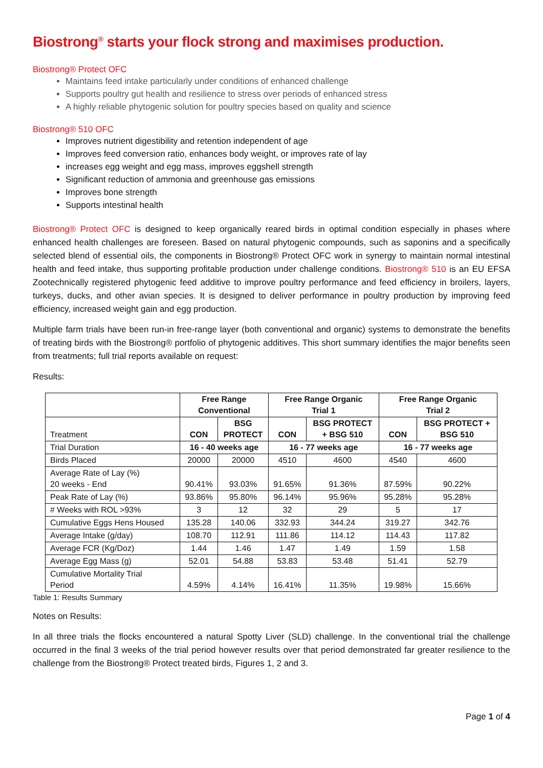Biostrong<sup>®</sup> starts your flock strong and maximises production.
Biostrong® Protect OFC
Maintains feed intake particularly under conditions of enhanced challenge
Supports poultry gut health and resilience to stress over periods of enhanced stress
A highly reliable phytogenic solution for poultry species based on quality and science
Biostrong® 510 OFC
Improves nutrient digestibility and retention independent of age
Improves feed conversion ratio, enhances body weight, or improves rate of lay
increases egg weight and egg mass, improves eggshell strength
Significant reduction of ammonia and greenhouse gas emissions
Improves bone strength
Supports intestinal health
Biostrong® Protect OFC is designed to keep organically reared birds in optimal condition especially in phases where enhanced health challenges are foreseen. Based on natural phytogenic compounds, such as saponins and a specifically selected blend of essential oils, the components in Biostrong® Protect OFC work in synergy to maintain normal intestinal health and feed intake, thus supporting profitable production under challenge conditions. Biostrong® 510 is an EU EFSA Zootechnically registered phytogenic feed additive to improve poultry performance and feed efficiency in broilers, layers, turkeys, ducks, and other avian species. It is designed to deliver performance in poultry production by improving feed efficiency, increased weight gain and egg production.
Multiple farm trials have been run-in free-range layer (both conventional and organic) systems to demonstrate the benefits of treating birds with the Biostrong® portfolio of phytogenic additives. This short summary identifies the major benefits seen from treatments; full trial reports available on request:
Results:
| | Free Range Conventional | | Free Range Organic Trial 1 | | Free Range Organic Trial 2 | |
| --- | --- | --- | --- | --- | --- | --- |
| Treatment | CON | BSG PROTECT | CON | BSG PROTECT + BSG 510 | CON | BSG PROTECT + BSG 510 |
| Trial Duration | 16 - 40 weeks age | | 16 - 77 weeks age | | 16 - 77 weeks age | |
| Birds Placed | 20000 | 20000 | 4510 | 4600 | 4540 | 4600 |
| Average Rate of Lay (%) 20 weeks - End | 90.41% | 93.03% | 91.65% | 91.36% | 87.59% | 90.22% |
| Peak Rate of Lay (%) | 93.86% | 95.80% | 96.14% | 95.96% | 95.28% | 95.28% |
| # Weeks with ROL >93% | 3 | 12 | 32 | 29 | 5 | 17 |
| Cumulative Eggs Hens Housed | 135.28 | 140.06 | 332.93 | 344.24 | 319.27 | 342.76 |
| Average Intake (g/day) | 108.70 | 112.91 | 111.86 | 114.12 | 114.43 | 117.82 |
| Average FCR (Kg/Doz) | 1.44 | 1.46 | 1.47 | 1.49 | 1.59 | 1.58 |
| Average Egg Mass (g) | 52.01 | 54.88 | 53.83 | 53.48 | 51.41 | 52.79 |
| Cumulative Mortality Trial Period | 4.59% | 4.14% | 16.41% | 11.35% | 19.98% | 15.66% |
Table 1: Results Summary
Notes on Results:
In all three trials the flocks encountered a natural Spotty Liver (SLD) challenge. In the conventional trial the challenge occurred in the final 3 weeks of the trial period however results over that period demonstrated far greater resilience to the challenge from the Biostrong® Protect treated birds, Figures 1, 2 and 3.
Page 1 of 4